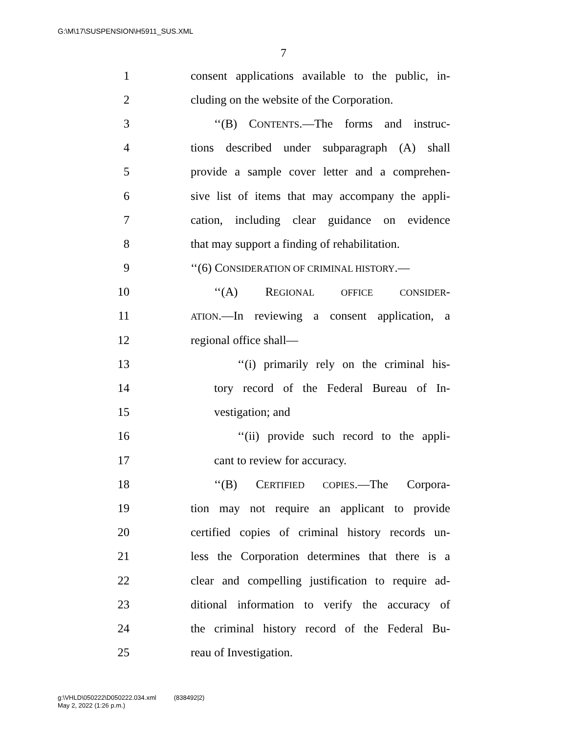G:\M\17\SUSPENSION\H5911_SUS.XML
7
1 consent applications available to the public, in-
2 cluding on the website of the Corporation.
3 ‘‘(B) CONTENTS.—The forms and instruc-
4 tions described under subparagraph (A) shall
5 provide a sample cover letter and a comprehen-
6 sive list of items that may accompany the appli-
7 cation, including clear guidance on evidence
8 that may support a finding of rehabilitation.
9 ‘‘(6) CONSIDERATION OF CRIMINAL HISTORY.—
10 ‘‘(A) REGIONAL OFFICE CONSIDER-
11 ATION.—In reviewing a consent application, a
12 regional office shall—
13 ‘‘(i) primarily rely on the criminal his-
14 tory record of the Federal Bureau of In-
15 vestigation; and
16 ‘‘(ii) provide such record to the appli-
17 cant to review for accuracy.
18 ‘‘(B) CERTIFIED COPIES.—The Corpora-
19 tion may not require an applicant to provide
20 certified copies of criminal history records un-
21 less the Corporation determines that there is a
22 clear and compelling justification to require ad-
23 ditional information to verify the accuracy of
24 the criminal history record of the Federal Bu-
25 reau of Investigation.
g:\VHLD\050222\D050222.034.xml (838492|2)
May 2, 2022 (1:26 p.m.)